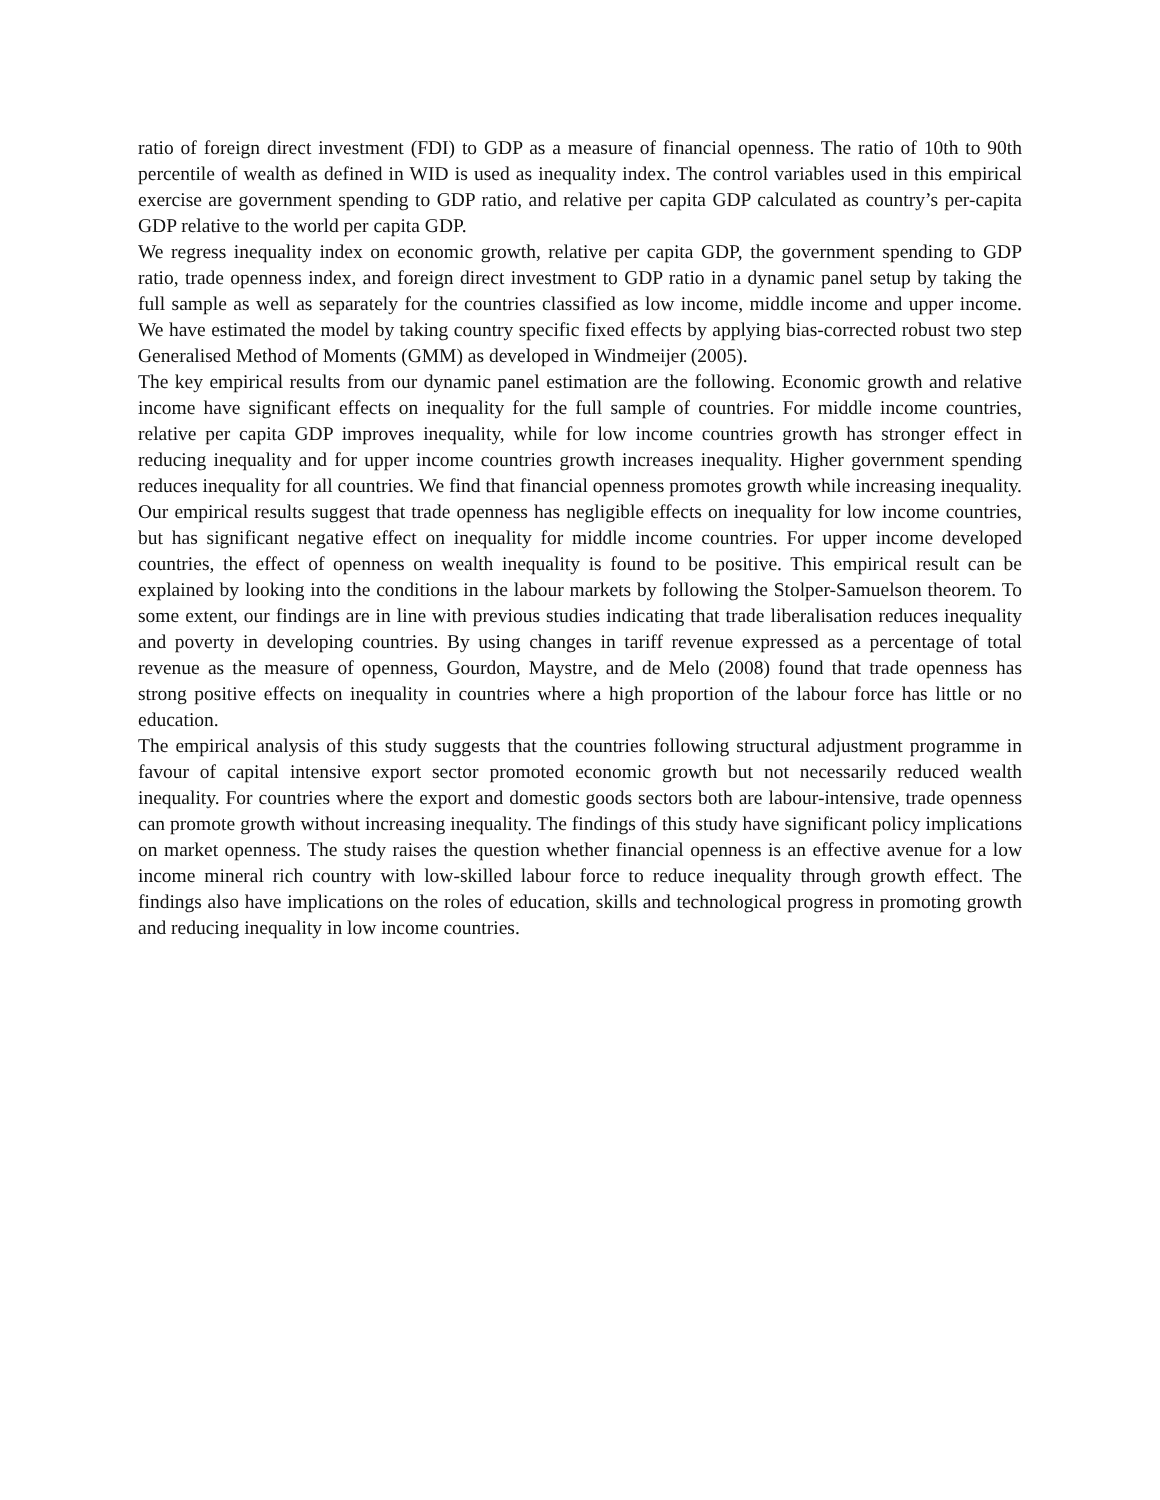ratio of foreign direct investment (FDI) to GDP as a measure of financial openness. The ratio of 10th to 90th percentile of wealth as defined in WID is used as inequality index. The control variables used in this empirical exercise are government spending to GDP ratio, and relative per capita GDP calculated as country’s per-capita GDP relative to the world per capita GDP.
We regress inequality index on economic growth, relative per capita GDP, the government spending to GDP ratio, trade openness index, and foreign direct investment to GDP ratio in a dynamic panel setup by taking the full sample as well as separately for the countries classified as low income, middle income and upper income. We have estimated the model by taking country specific fixed effects by applying bias-corrected robust two step Generalised Method of Moments (GMM) as developed in Windmeijer (2005).
The key empirical results from our dynamic panel estimation are the following. Economic growth and relative income have significant effects on inequality for the full sample of countries. For middle income countries, relative per capita GDP improves inequality, while for low income countries growth has stronger effect in reducing inequality and for upper income countries growth increases inequality. Higher government spending reduces inequality for all countries. We find that financial openness promotes growth while increasing inequality. Our empirical results suggest that trade openness has negligible effects on inequality for low income countries, but has significant negative effect on inequality for middle income countries. For upper income developed countries, the effect of openness on wealth inequality is found to be positive. This empirical result can be explained by looking into the conditions in the labour markets by following the Stolper-Samuelson theorem. To some extent, our findings are in line with previous studies indicating that trade liberalisation reduces inequality and poverty in developing countries. By using changes in tariff revenue expressed as a percentage of total revenue as the measure of openness, Gourdon, Maystre, and de Melo (2008) found that trade openness has strong positive effects on inequality in countries where a high proportion of the labour force has little or no education.
The empirical analysis of this study suggests that the countries following structural adjustment programme in favour of capital intensive export sector promoted economic growth but not necessarily reduced wealth inequality. For countries where the export and domestic goods sectors both are labour-intensive, trade openness can promote growth without increasing inequality. The findings of this study have significant policy implications on market openness. The study raises the question whether financial openness is an effective avenue for a low income mineral rich country with low-skilled labour force to reduce inequality through growth effect. The findings also have implications on the roles of education, skills and technological progress in promoting growth and reducing inequality in low income countries.